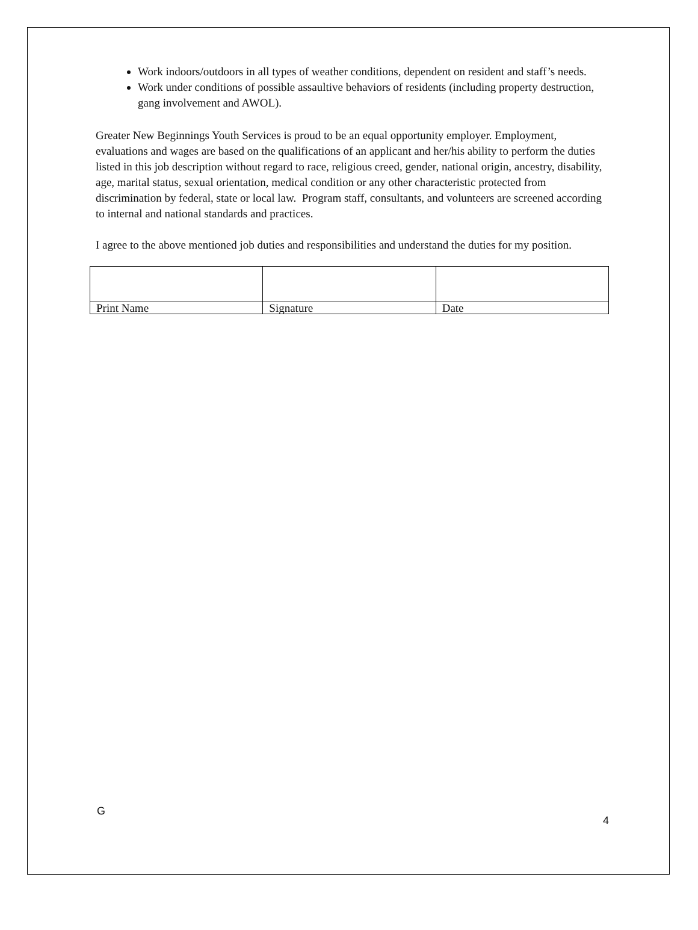Work indoors/outdoors in all types of weather conditions, dependent on resident and staff’s needs.
Work under conditions of possible assaultive behaviors of residents (including property destruction, gang involvement and AWOL).
Greater New Beginnings Youth Services is proud to be an equal opportunity employer. Employment, evaluations and wages are based on the qualifications of an applicant and her/his ability to perform the duties listed in this job description without regard to race, religious creed, gender, national origin, ancestry, disability, age, marital status, sexual orientation, medical condition or any other characteristic protected from discrimination by federal, state or local law. Program staff, consultants, and volunteers are screened according to internal and national standards and practices.
I agree to the above mentioned job duties and responsibilities and understand the duties for my position.
| Print Name | Signature | Date |
G 4